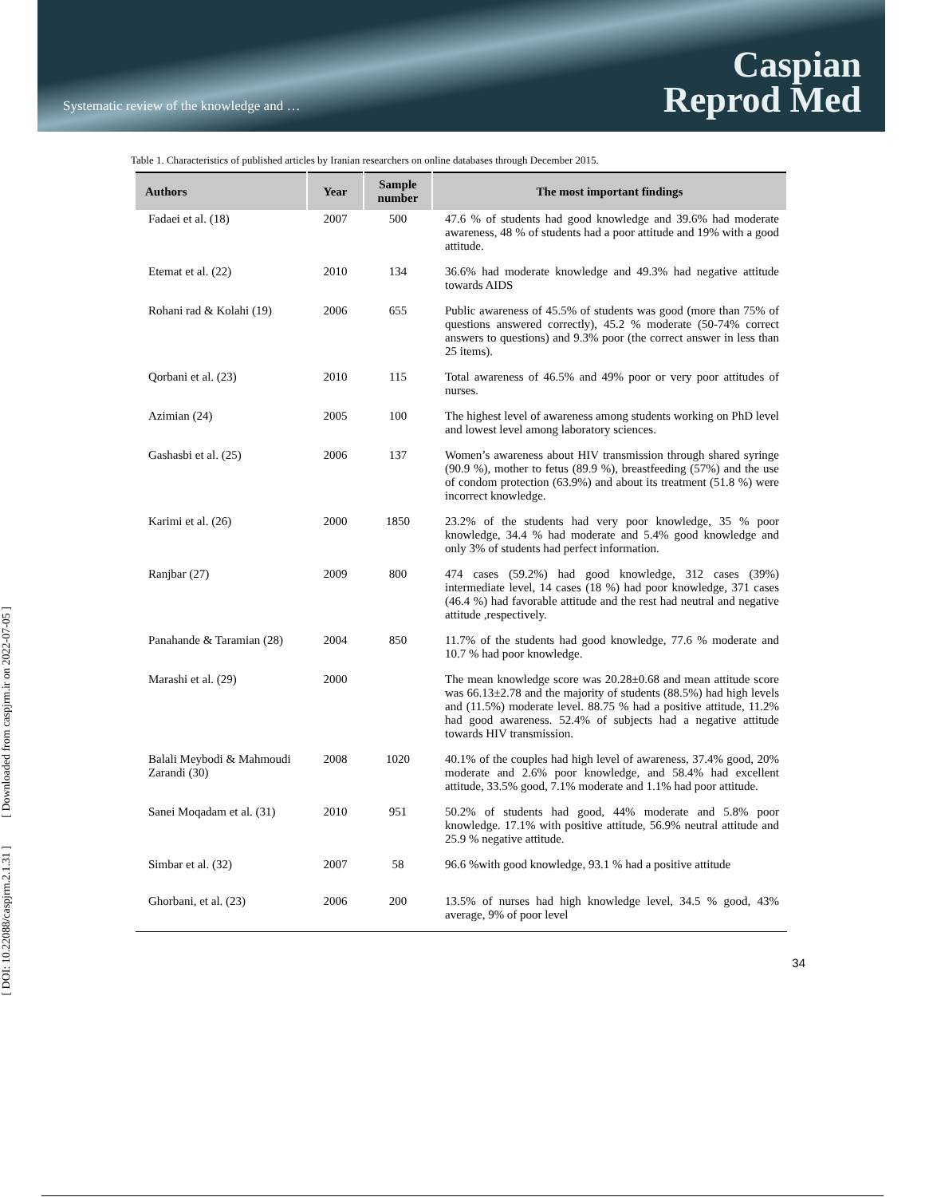Systematic review of the knowledge and …
Caspian
Reprod Med
[ DOI: 10.22088/caspjrm.2.1.31 ] [ Downloaded from caspjrm.ir on 2022-07-05 ]
Table 1. Characteristics of published articles by Iranian researchers on online databases through December 2015.
| Authors | Year | Sample number | The most important findings |
| --- | --- | --- | --- |
| Fadaei et al. (18) | 2007 | 500 | 47.6 % of students had good knowledge and 39.6% had moderate awareness, 48 % of students had a poor attitude and 19% with a good attitude. |
| Etemat et al. (22) | 2010 | 134 | 36.6% had moderate knowledge and 49.3% had negative attitude towards AIDS |
| Rohani rad & Kolahi (19) | 2006 | 655 | Public awareness of 45.5% of students was good (more than 75% of questions answered correctly), 45.2 % moderate (50-74% correct answers to questions) and 9.3% poor (the correct answer in less than 25 items). |
| Qorbani et al. (23) | 2010 | 115 | Total awareness of 46.5% and 49% poor or very poor attitudes of nurses. |
| Azimian (24) | 2005 | 100 | The highest level of awareness among students working on PhD level and lowest level among laboratory sciences. |
| Gashasbi et al. (25) | 2006 | 137 | Women’s awareness about HIV transmission through shared syringe (90.9 %), mother to fetus (89.9 %), breastfeeding (57%) and the use of condom protection (63.9%) and about its treatment (51.8 %) were incorrect knowledge. |
| Karimi et al. (26) | 2000 | 1850 | 23.2% of the students had very poor knowledge, 35 % poor knowledge, 34.4 % had moderate and 5.4% good knowledge and only 3% of students had perfect information. |
| Ranjbar (27) | 2009 | 800 | 474 cases (59.2%) had good knowledge, 312 cases (39%) intermediate level, 14 cases (18 %) had poor knowledge, 371 cases (46.4 %) had favorable attitude and the rest had neutral and negative attitude ,respectively. |
| Panahande & Taramian (28) | 2004 | 850 | 11.7% of the students had good knowledge, 77.6 % moderate and 10.7 % had poor knowledge. |
| Marashi et al. (29) | 2000 | | The mean knowledge score was 20.28±0.68 and mean attitude score was 66.13±2.78 and the majority of students (88.5%) had high levels and (11.5%) moderate level. 88.75 % had a positive attitude, 11.2% had good awareness. 52.4% of subjects had a negative attitude towards HIV transmission. |
| Balali Meybodi & Mahmoudi Zarandi (30) | 2008 | 1020 | 40.1% of the couples had high level of awareness, 37.4% good, 20% moderate and 2.6% poor knowledge, and 58.4% had excellent attitude, 33.5% good, 7.1% moderate and 1.1% had poor attitude. |
| Sanei Moqadam et al. (31) | 2010 | 951 | 50.2% of students had good, 44% moderate and 5.8% poor knowledge. 17.1% with positive attitude, 56.9% neutral attitude and 25.9 % negative attitude. |
| Simbar et al. (32) | 2007 | 58 | 96.6 %with good knowledge, 93.1 % had a positive attitude |
| Ghorbani, et al. (23) | 2006 | 200 | 13.5% of nurses had high knowledge level, 34.5 % good, 43% average, 9% of poor level |
34